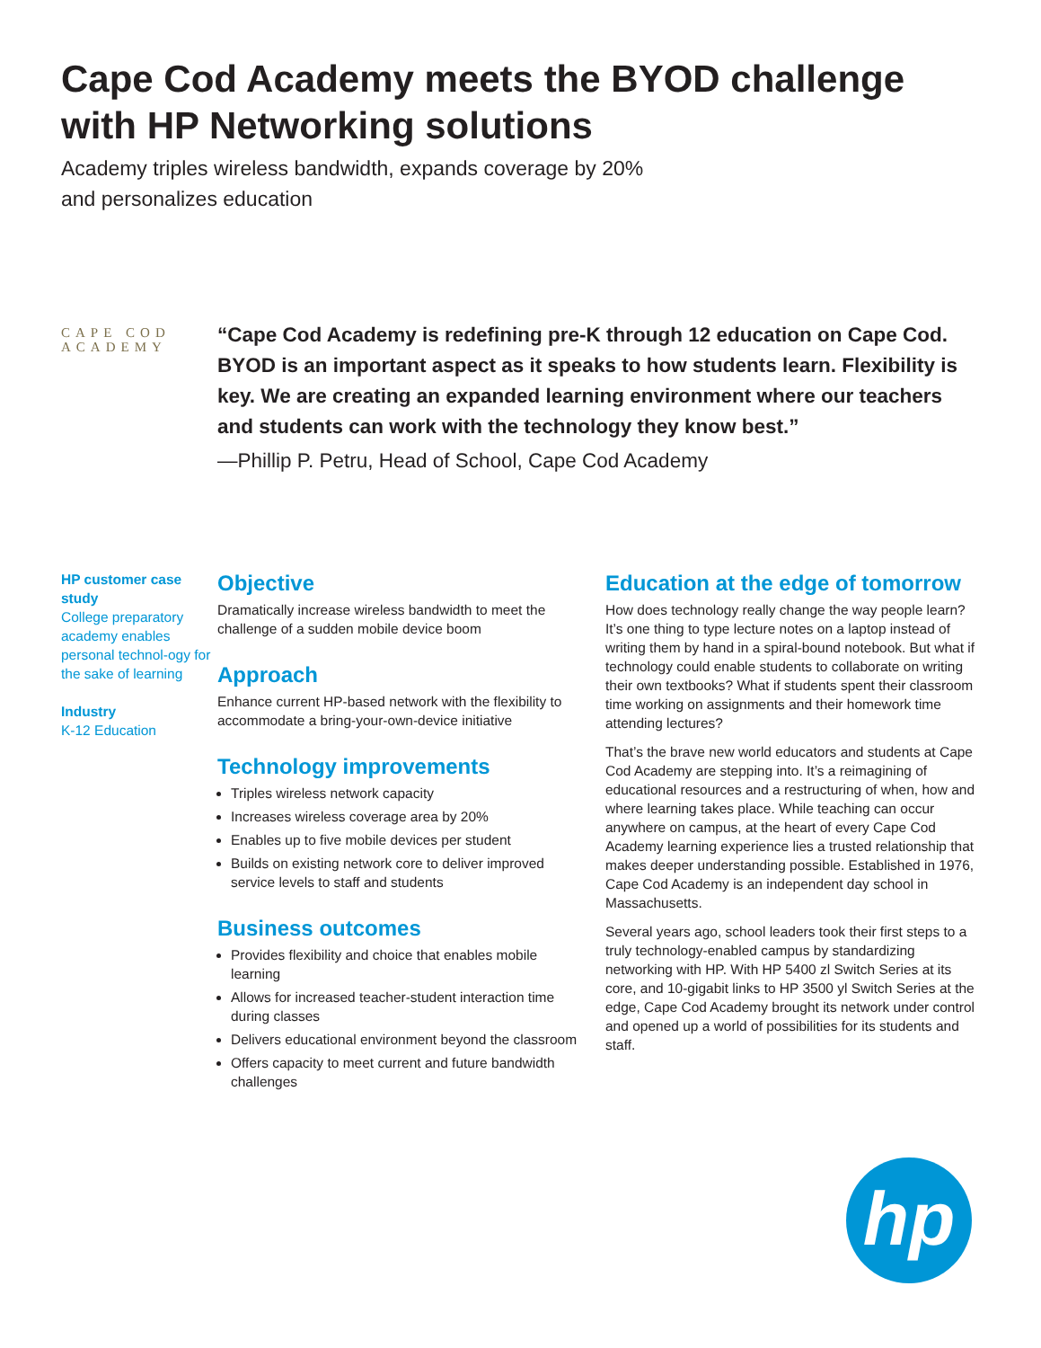Cape Cod Academy meets the BYOD challenge with HP Networking solutions
Academy triples wireless bandwidth, expands coverage by 20%
and personalizes education
CAPE COD
ACADEMY
“Cape Cod Academy is redefining pre-K through 12 education on Cape Cod. BYOD is an important aspect as it speaks to how students learn. Flexibility is key. We are creating an expanded learning environment where our teachers and students can work with the technology they know best.”
—Phillip P. Petru, Head of School, Cape Cod Academy
HP customer case study
College preparatory academy enables personal technol-ogy for the sake of learning
Industry
K-12 Education
Objective
Dramatically increase wireless bandwidth to meet the challenge of a sudden mobile device boom
Approach
Enhance current HP-based network with the flexibility to accommodate a bring-your-own-device initiative
Technology improvements
Triples wireless network capacity
Increases wireless coverage area by 20%
Enables up to five mobile devices per student
Builds on existing network core to deliver improved service levels to staff and students
Business outcomes
Provides flexibility and choice that enables mobile learning
Allows for increased teacher-student interaction time during classes
Delivers educational environment beyond the classroom
Offers capacity to meet current and future bandwidth challenges
Education at the edge of tomorrow
How does technology really change the way people learn? It’s one thing to type lecture notes on a laptop instead of writing them by hand in a spiral-bound notebook. But what if technology could enable students to collaborate on writing their own textbooks? What if students spent their classroom time working on assignments and their homework time attending lectures?
That’s the brave new world educators and students at Cape Cod Academy are stepping into. It’s a reimagining of educational resources and a restructuring of when, how and where learning takes place. While teaching can occur anywhere on campus, at the heart of every Cape Cod Academy learning experience lies a trusted relationship that makes deeper understanding possible. Established in 1976, Cape Cod Academy is an independent day school in Massachusetts.
Several years ago, school leaders took their first steps to a truly technology-enabled campus by standardizing networking with HP. With HP 5400 zl Switch Series at its core, and 10-gigabit links to HP 3500 yl Switch Series at the edge, Cape Cod Academy brought its network under control and opened up a world of possibilities for its students and staff.
hp